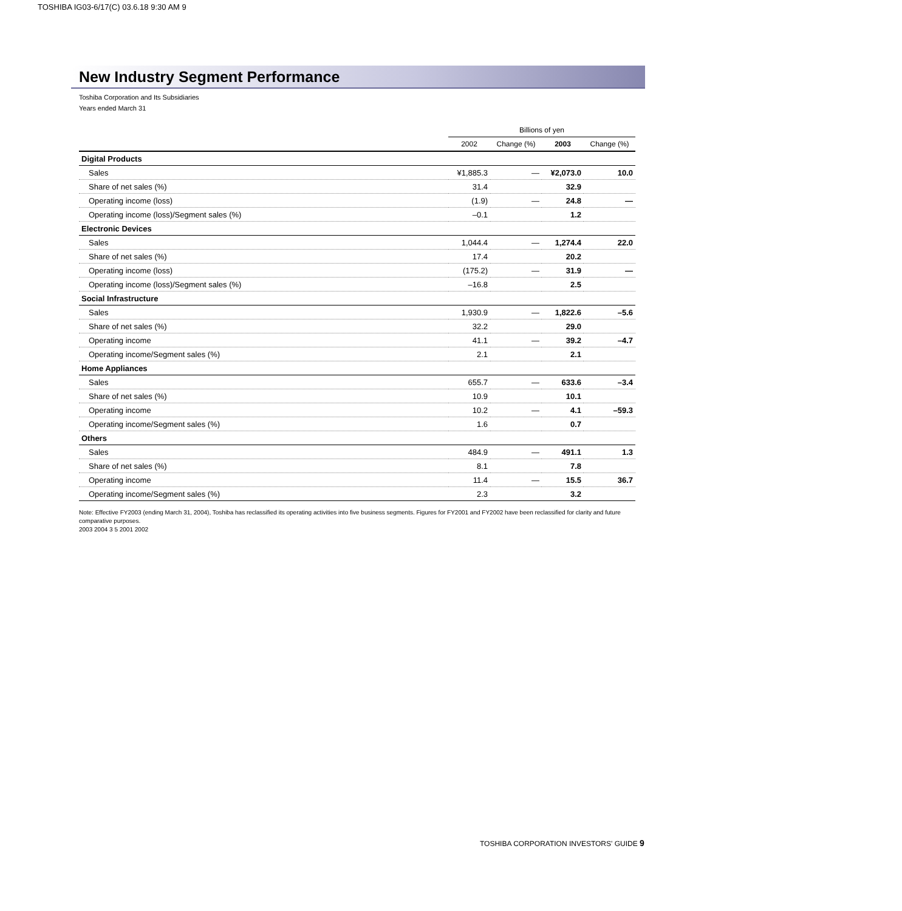TOSHIBA IG03-6/17(C) 03.6.18 9:30 AM 9
New Industry Segment Performance
Toshiba Corporation and Its Subsidiaries
Years ended March 31
| | Billions of yen | | | |
| --- | --- | --- | --- | --- |
| | 2002 | Change (%) | 2003 | Change (%) |
| Digital Products | | | | |
| Sales | ¥1,885.3 | — | ¥2,073.0 | 10.0 |
| Share of net sales (%) | 31.4 | | 32.9 | |
| Operating income (loss) | (1.9) | — | 24.8 | — |
| Operating income (loss)/Segment sales (%) | –0.1 | | 1.2 | |
| Electronic Devices | | | | |
| Sales | 1,044.4 | — | 1,274.4 | 22.0 |
| Share of net sales (%) | 17.4 | | 20.2 | |
| Operating income (loss) | (175.2) | — | 31.9 | — |
| Operating income (loss)/Segment sales (%) | –16.8 | | 2.5 | |
| Social Infrastructure | | | | |
| Sales | 1,930.9 | — | 1,822.6 | –5.6 |
| Share of net sales (%) | 32.2 | | 29.0 | |
| Operating income | 41.1 | — | 39.2 | –4.7 |
| Operating income/Segment sales (%) | 2.1 | | 2.1 | |
| Home Appliances | | | | |
| Sales | 655.7 | — | 633.6 | –3.4 |
| Share of net sales (%) | 10.9 | | 10.1 | |
| Operating income | 10.2 | — | 4.1 | –59.3 |
| Operating income/Segment sales (%) | 1.6 | | 0.7 | |
| Others | | | | |
| Sales | 484.9 | — | 491.1 | 1.3 |
| Share of net sales (%) | 8.1 | | 7.8 | |
| Operating income | 11.4 | — | 15.5 | 36.7 |
| Operating income/Segment sales (%) | 2.3 | | 3.2 | |
Note: Effective FY2003 (ending March 31, 2004), Toshiba has reclassified its operating activities into five business segments. Figures for FY2001 and FY2002 have been reclassified for clarity and future comparative purposes.
2003 2004 3 5 2001 2002
TOSHIBA CORPORATION INVESTORS' GUIDE 9